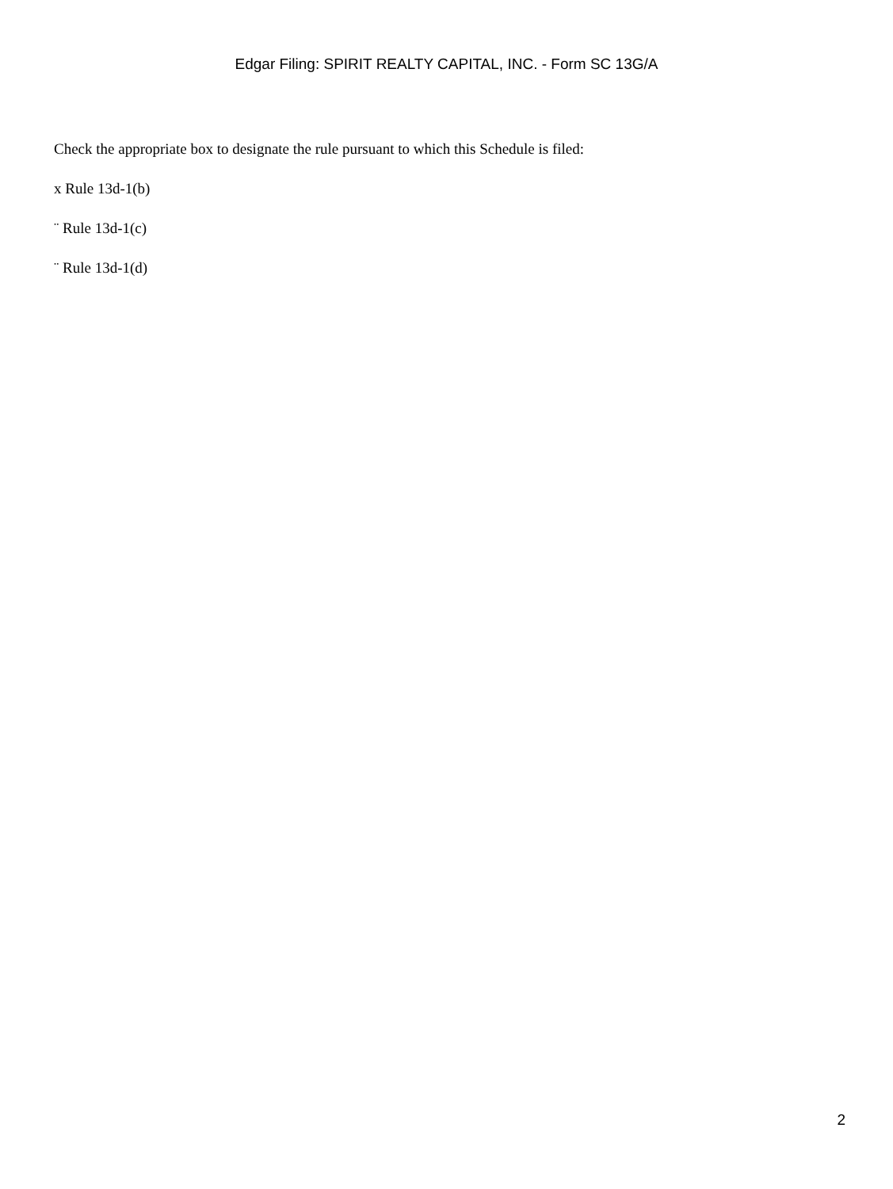Edgar Filing: SPIRIT REALTY CAPITAL, INC. - Form SC 13G/A
Check the appropriate box to designate the rule pursuant to which this Schedule is filed:
x Rule 13d-1(b)
¨ Rule 13d-1(c)
¨ Rule 13d-1(d)
2